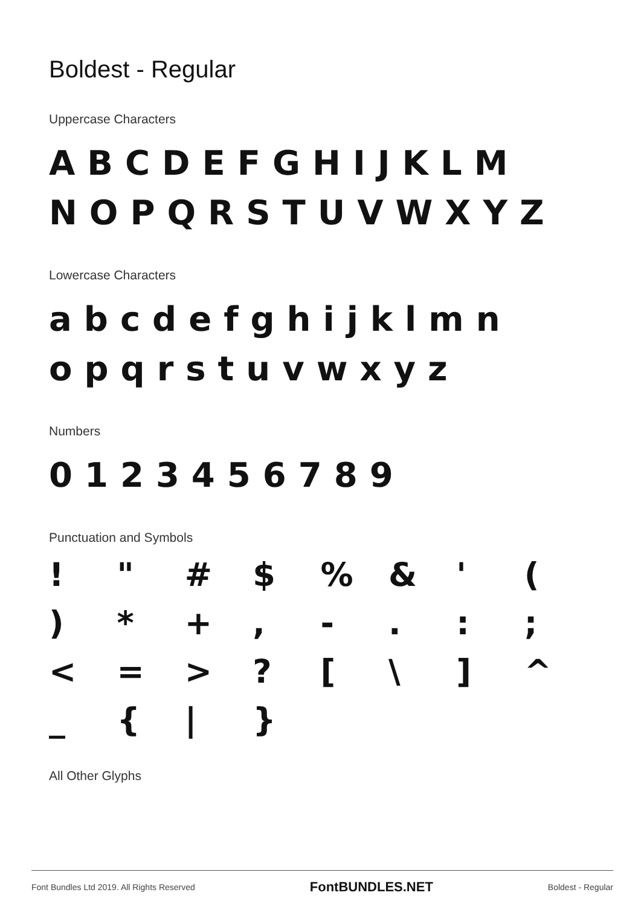Boldest - Regular
Uppercase Characters
ABCDEFGHIJKLM
NOPQRSTUVWXYZ
Lowercase Characters
abcdefghijklmn
opqrstuvwxyz
Numbers
0123456789
Punctuation and Symbols
! " # $% & ' () * +, -.:; < = >? [ \] ^ _ { | }
All Other Glyphs
Font Bundles Ltd 2019. All Rights Reserved FontBUNDLES.NET Boldest - Regular